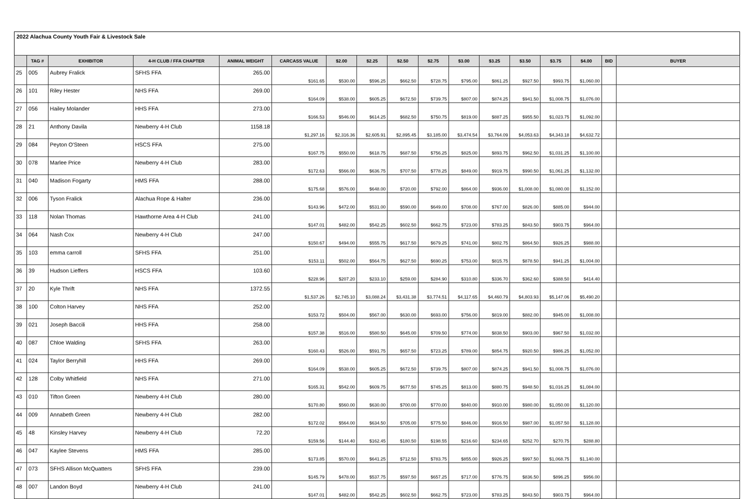2022 Alachua County Youth Fair & Livestock Sale
| | TAG # | EXHIBITOR | 4-H CLUB / FFA CHAPTER | ANIMAL WEIGHT | CARCASS VALUE | $2.00 | $2.25 | $2.50 | $2.75 | $3.00 | $3.25 | $3.50 | $3.75 | $4.00 | BID | BUYER |
| --- | --- | --- | --- | --- | --- | --- | --- | --- | --- | --- | --- | --- | --- | --- | --- | --- |
| 25 | 005 | Aubrey Fralick | SFHS FFA | 265.00 | $161.65 | $530.00 | $596.25 | $662.50 | $728.75 | $795.00 | $861.25 | $927.50 | $993.75 | $1,060.00 | | |
| 26 | 101 | Riley Hester | NHS FFA | 269.00 | $164.09 | $538.00 | $605.25 | $672.50 | $739.75 | $807.00 | $874.25 | $941.50 | $1,008.75 | $1,076.00 | | |
| 27 | 056 | Hailey Molander | HHS FFA | 273.00 | $166.53 | $546.00 | $614.25 | $682.50 | $750.75 | $819.00 | $887.25 | $955.50 | $1,023.75 | $1,092.00 | | |
| 28 | 21 | Anthony Davila | Newberry 4-H Club | 1158.18 | $1,297.16 | $2,316.36 | $2,605.91 | $2,895.45 | $3,185.00 | $3,474.54 | $3,764.09 | $4,053.63 | $4,343.18 | $4,632.72 | | |
| 29 | 084 | Peyton O'Steen | HSCS FFA | 275.00 | $167.75 | $550.00 | $618.75 | $687.50 | $756.25 | $825.00 | $893.75 | $962.50 | $1,031.25 | $1,100.00 | | |
| 30 | 078 | Marlee Price | Newberry 4-H Club | 283.00 | $172.63 | $566.00 | $636.75 | $707.50 | $778.25 | $849.00 | $919.75 | $990.50 | $1,061.25 | $1,132.00 | | |
| 31 | 040 | Madison Fogarty | HMS FFA | 288.00 | $175.68 | $576.00 | $648.00 | $720.00 | $792.00 | $864.00 | $936.00 | $1,008.00 | $1,080.00 | $1,152.00 | | |
| 32 | 006 | Tyson Fralick | Alachua Rope & Halter | 236.00 | $143.96 | $472.00 | $531.00 | $590.00 | $649.00 | $708.00 | $767.00 | $826.00 | $885.00 | $944.00 | | |
| 33 | 118 | Nolan Thomas | Hawthorne Area 4-H Club | 241.00 | $147.01 | $482.00 | $542.25 | $602.50 | $662.75 | $723.00 | $783.25 | $843.50 | $903.75 | $964.00 | | |
| 34 | 064 | Nash Cox | Newberry 4-H Club | 247.00 | $150.67 | $494.00 | $555.75 | $617.50 | $679.25 | $741.00 | $802.75 | $864.50 | $926.25 | $988.00 | | |
| 35 | 103 | emma carroll | SFHS FFA | 251.00 | $153.11 | $502.00 | $564.75 | $627.50 | $690.25 | $753.00 | $815.75 | $878.50 | $941.25 | $1,004.00 | | |
| 36 | 39 | Hudson Lieffers | HSCS FFA | 103.60 | $228.96 | $207.20 | $233.10 | $259.00 | $284.90 | $310.80 | $336.70 | $362.60 | $388.50 | $414.40 | | |
| 37 | 20 | Kyle Thrift | NHS FFA | 1372.55 | $1,537.26 | $2,745.10 | $3,088.24 | $3,431.38 | $3,774.51 | $4,117.65 | $4,460.79 | $4,803.93 | $5,147.06 | $5,490.20 | | |
| 38 | 100 | Colton Harvey | NHS FFA | 252.00 | $153.72 | $504.00 | $567.00 | $630.00 | $693.00 | $756.00 | $819.00 | $882.00 | $945.00 | $1,008.00 | | |
| 39 | 021 | Joseph Baccili | HHS FFA | 258.00 | $157.38 | $516.00 | $580.50 | $645.00 | $709.50 | $774.00 | $838.50 | $903.00 | $967.50 | $1,032.00 | | |
| 40 | 087 | Chloe Walding | SFHS FFA | 263.00 | $160.43 | $526.00 | $591.75 | $657.50 | $723.25 | $789.00 | $854.75 | $920.50 | $986.25 | $1,052.00 | | |
| 41 | 024 | Taylor Berryhill | HHS FFA | 269.00 | $164.09 | $538.00 | $605.25 | $672.50 | $739.75 | $807.00 | $874.25 | $941.50 | $1,008.75 | $1,076.00 | | |
| 42 | 128 | Colby Whitfield | NHS FFA | 271.00 | $165.31 | $542.00 | $609.75 | $677.50 | $745.25 | $813.00 | $880.75 | $948.50 | $1,016.25 | $1,084.00 | | |
| 43 | 010 | Tifton Green | Newberry 4-H Club | 280.00 | $170.80 | $560.00 | $630.00 | $700.00 | $770.00 | $840.00 | $910.00 | $980.00 | $1,050.00 | $1,120.00 | | |
| 44 | 009 | Annabeth Green | Newberry 4-H Club | 282.00 | $172.02 | $564.00 | $634.50 | $705.00 | $775.50 | $846.00 | $916.50 | $987.00 | $1,057.50 | $1,128.00 | | |
| 45 | 48 | Kinsley Harvey | Newberry 4-H Club | 72.20 | $159.56 | $144.40 | $162.45 | $180.50 | $198.55 | $216.60 | $234.65 | $252.70 | $270.75 | $288.80 | | |
| 46 | 047 | Kaylee Stevens | HMS FFA | 285.00 | $173.85 | $570.00 | $641.25 | $712.50 | $783.75 | $855.00 | $926.25 | $997.50 | $1,068.75 | $1,140.00 | | |
| 47 | 073 | SFHS Allison McQuatters | SFHS FFA | 239.00 | $145.79 | $478.00 | $537.75 | $597.50 | $657.25 | $717.00 | $776.75 | $836.50 | $896.25 | $956.00 | | |
| 48 | 007 | Landon Boyd | Newberry 4-H Club | 241.00 | $147.01 | $482.00 | $542.25 | $602.50 | $662.75 | $723.00 | $783.25 | $843.50 | $903.75 | $964.00 | | |